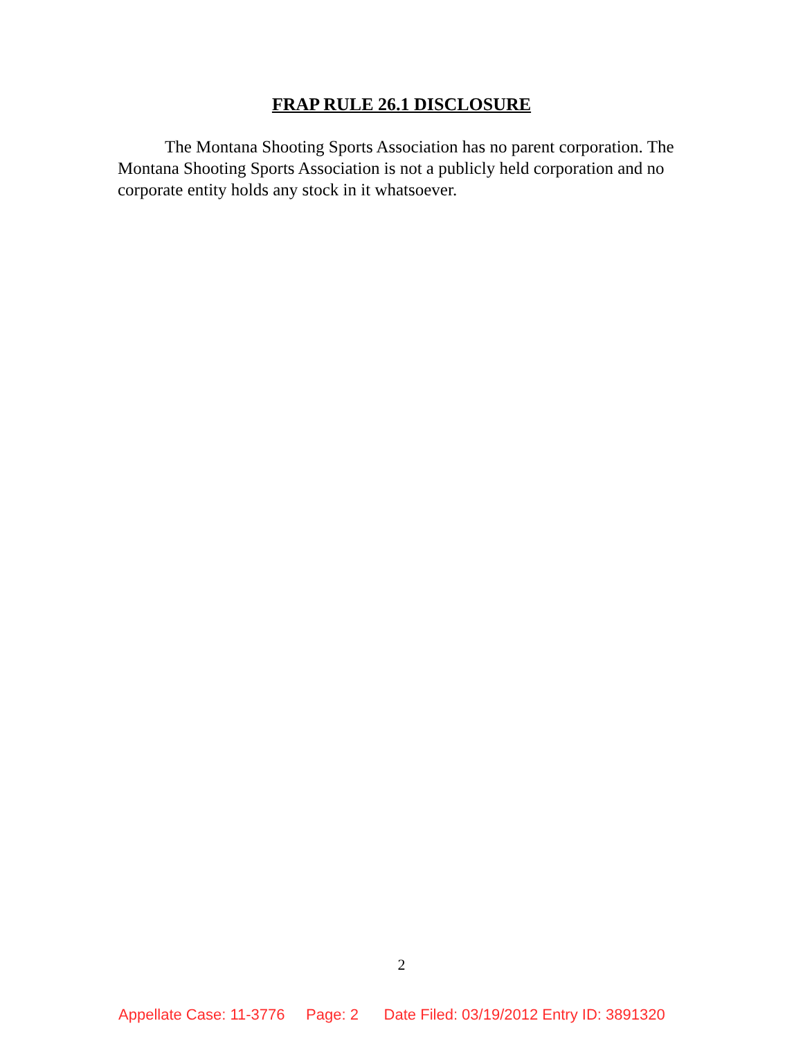FRAP RULE 26.1 DISCLOSURE
The Montana Shooting Sports Association has no parent corporation. The Montana Shooting Sports Association is not a publicly held corporation and no corporate entity holds any stock in it whatsoever.
2
Appellate Case: 11-3776 Page: 2 Date Filed: 03/19/2012 Entry ID: 3891320